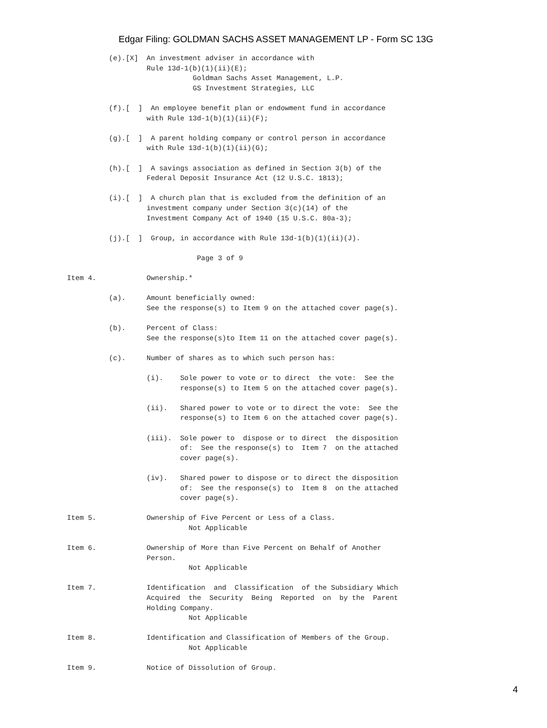Edgar Filing: GOLDMAN SACHS ASSET MANAGEMENT LP - Form SC 13G
          (e).[X]  An investment adviser in accordance with
                   Rule 13d-1(b)(1)(ii)(E);
                              Goldman Sachs Asset Management, L.P.
                              GS Investment Strategies, LLC

          (f).[  ]  An employee benefit plan or endowment fund in accordance
                   with Rule 13d-1(b)(1)(ii)(F);

          (g).[  ]  A parent holding company or control person in accordance
                   with Rule 13d-1(b)(1)(ii)(G);

          (h).[  ]  A savings association as defined in Section 3(b) of the
                   Federal Deposit Insurance Act (12 U.S.C. 1813);

          (i).[  ]  A church plan that is excluded from the definition of an
                   investment company under Section 3(c)(14) of the
                   Investment Company Act of 1940 (15 U.S.C. 80a-3);

          (j).[  ]  Group, in accordance with Rule 13d-1(b)(1)(ii)(J).

                               Page 3 of 9

Item 4.            Ownership.*

          (a).     Amount beneficially owned:
                   See the response(s) to Item 9 on the attached cover page(s).

          (b).     Percent of Class:
                   See the response(s)to Item 11 on the attached cover page(s).

          (c).     Number of shares as to which such person has:

                   (i).    Sole power to vote or to direct  the vote:  See the
                           response(s) to Item 5 on the attached cover page(s).

                   (ii).   Shared power to vote or to direct the vote:  See the
                           response(s) to Item 6 on the attached cover page(s).

                   (iii).  Sole power to  dispose or to direct  the disposition
                           of:  See the response(s) to  Item 7  on the attached
                           cover page(s).

                   (iv).   Shared power to dispose or to direct the disposition
                           of:  See the response(s) to  Item 8  on the attached
                           cover page(s).

Item 5.            Ownership of Five Percent or Less of a Class.
                             Not Applicable

Item 6.            Ownership of More than Five Percent on Behalf of Another
                   Person.
                             Not Applicable

Item 7.            Identification  and  Classification  of the Subsidiary Which
                   Acquired  the  Security  Being  Reported  on  by the  Parent
                   Holding Company.
                             Not Applicable

Item 8.            Identification and Classification of Members of the Group.
                             Not Applicable

Item 9.            Notice of Dissolution of Group.
4